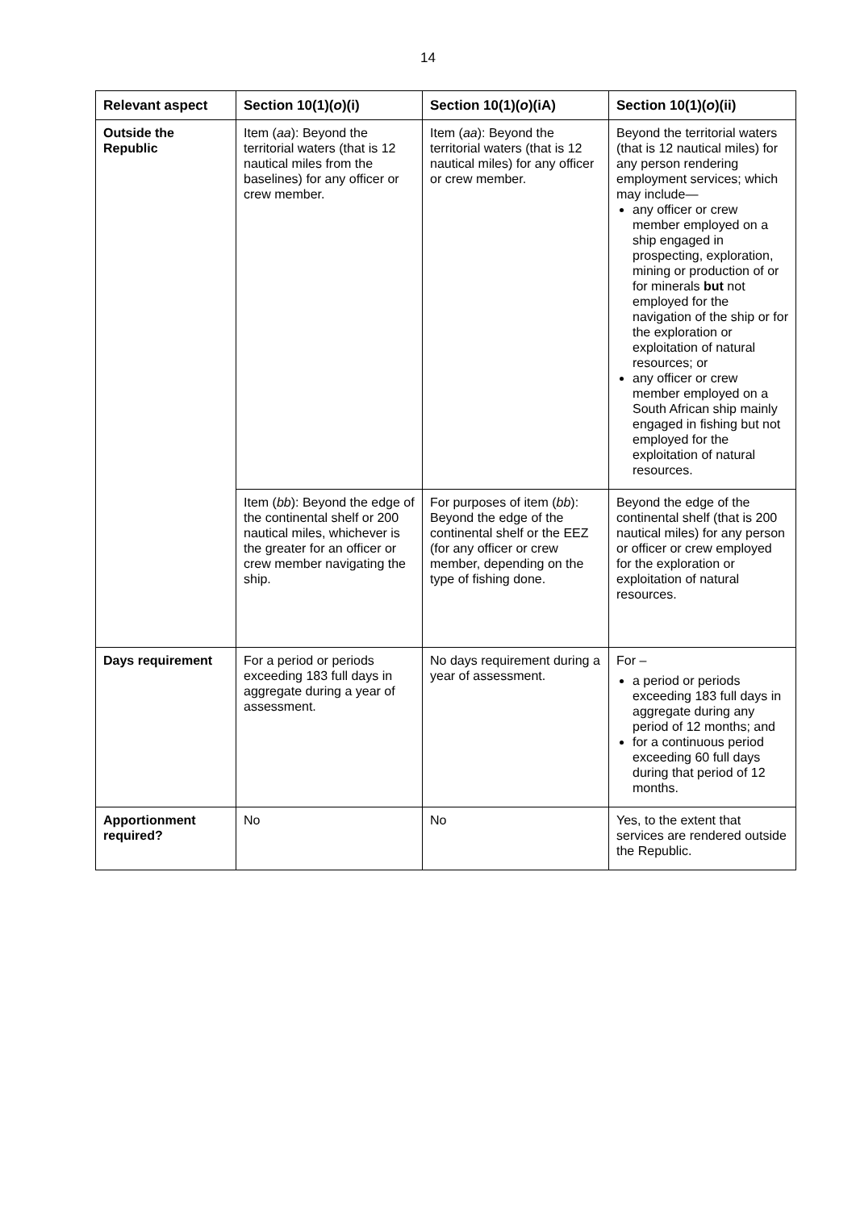14
| Relevant aspect | Section 10(1)( o )(i) | Section 10(1)( o )(iA) | Section 10(1)( o )(ii) |
| --- | --- | --- | --- |
| Outside the Republic | Item ( aa ): Beyond the territorial waters (that is 12 nautical miles from the baselines) for any officer or crew member. | Item ( aa ): Beyond the territorial waters (that is 12 nautical miles) for any officer or crew member. | Beyond the territorial waters (that is 12 nautical miles) for any person rendering employment services; which may include— any officer or crew member employed on a ship engaged in prospecting, exploration, mining or production of or for minerals but not employed for the navigation of the ship or for the exploration or exploitation of natural resources; or any officer or crew member employed on a South African ship mainly engaged in fishing but not employed for the exploitation of natural resources. |
| | Item ( bb ): Beyond the edge of the continental shelf or 200 nautical miles, whichever is the greater for an officer or crew member navigating the ship. | For purposes of item ( bb ): Beyond the edge of the continental shelf or the EEZ (for any officer or crew member, depending on the type of fishing done. | Beyond the edge of the continental shelf (that is 200 nautical miles) for any person or officer or crew employed for the exploration or exploitation of natural resources. |
| Days requirement | For a period or periods exceeding 183 full days in aggregate during a year of assessment. | No days requirement during a year of assessment. | For – a period or periods exceeding 183 full days in aggregate during any period of 12 months; and for a continuous period exceeding 60 full days during that period of 12 months. |
| Apportionment required? | No | No | Yes, to the extent that services are rendered outside the Republic. |